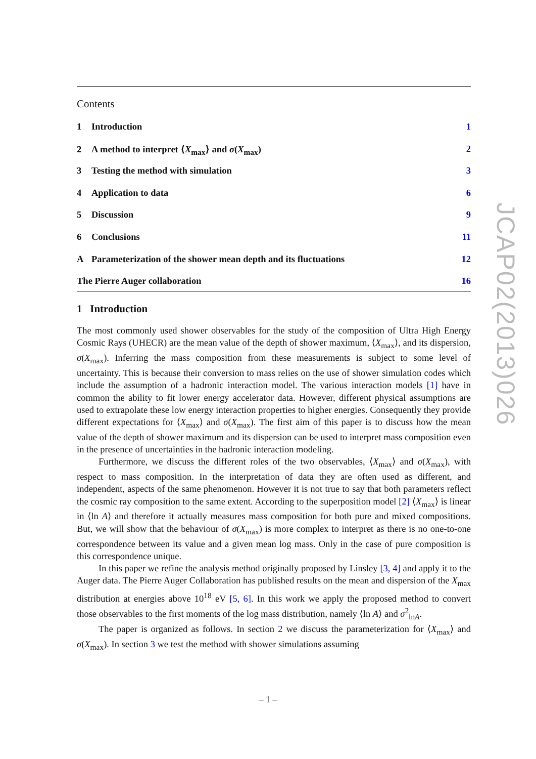Contents
1 Introduction 1
2 A method to interpret ⟨X<sub>max</sub>⟩ and σ(X<sub>max</sub>) 2
3 Testing the method with simulation 3
4 Application to data 6
5 Discussion 9
6 Conclusions 11
A Parameterization of the shower mean depth and its fluctuations 12
The Pierre Auger collaboration 16
1 Introduction
The most commonly used shower observables for the study of the composition of Ultra High Energy Cosmic Rays (UHECR) are the mean value of the depth of shower maximum, ⟨X<sub>max</sub>⟩, and its dispersion, σ(X<sub>max</sub>). Inferring the mass composition from these measurements is subject to some level of uncertainty. This is because their conversion to mass relies on the use of shower simulation codes which include the assumption of a hadronic interaction model. The various interaction models [1] have in common the ability to fit lower energy accelerator data. However, different physical assumptions are used to extrapolate these low energy interaction properties to higher energies. Consequently they provide different expectations for ⟨X<sub>max</sub>⟩ and σ(X<sub>max</sub>). The first aim of this paper is to discuss how the mean value of the depth of shower maximum and its dispersion can be used to interpret mass composition even in the presence of uncertainties in the hadronic interaction modeling.
Furthermore, we discuss the different roles of the two observables, ⟨X<sub>max</sub>⟩ and σ(X<sub>max</sub>), with respect to mass composition. In the interpretation of data they are often used as different, and independent, aspects of the same phenomenon. However it is not true to say that both parameters reflect the cosmic ray composition to the same extent. According to the superposition model [2] ⟨X<sub>max</sub>⟩ is linear in ⟨ln A⟩ and therefore it actually measures mass composition for both pure and mixed compositions. But, we will show that the behaviour of σ(X<sub>max</sub>) is more complex to interpret as there is no one-to-one correspondence between its value and a given mean log mass. Only in the case of pure composition is this correspondence unique.
In this paper we refine the analysis method originally proposed by Linsley [3, 4] and apply it to the Auger data. The Pierre Auger Collaboration has published results on the mean and dispersion of the X<sub>max</sub> distribution at energies above 10<sup>18</sup> eV [5, 6]. In this work we apply the proposed method to convert those observables to the first moments of the log mass distribution, namely ⟨ln A⟩ and σ<sup>2</sup><sub>lnA</sub>.
The paper is organized as follows. In section 2 we discuss the parameterization for ⟨X<sub>max</sub>⟩ and σ(X<sub>max</sub>). In section 3 we test the method with shower simulations assuming
JCAP02(2013)026
– 1 –